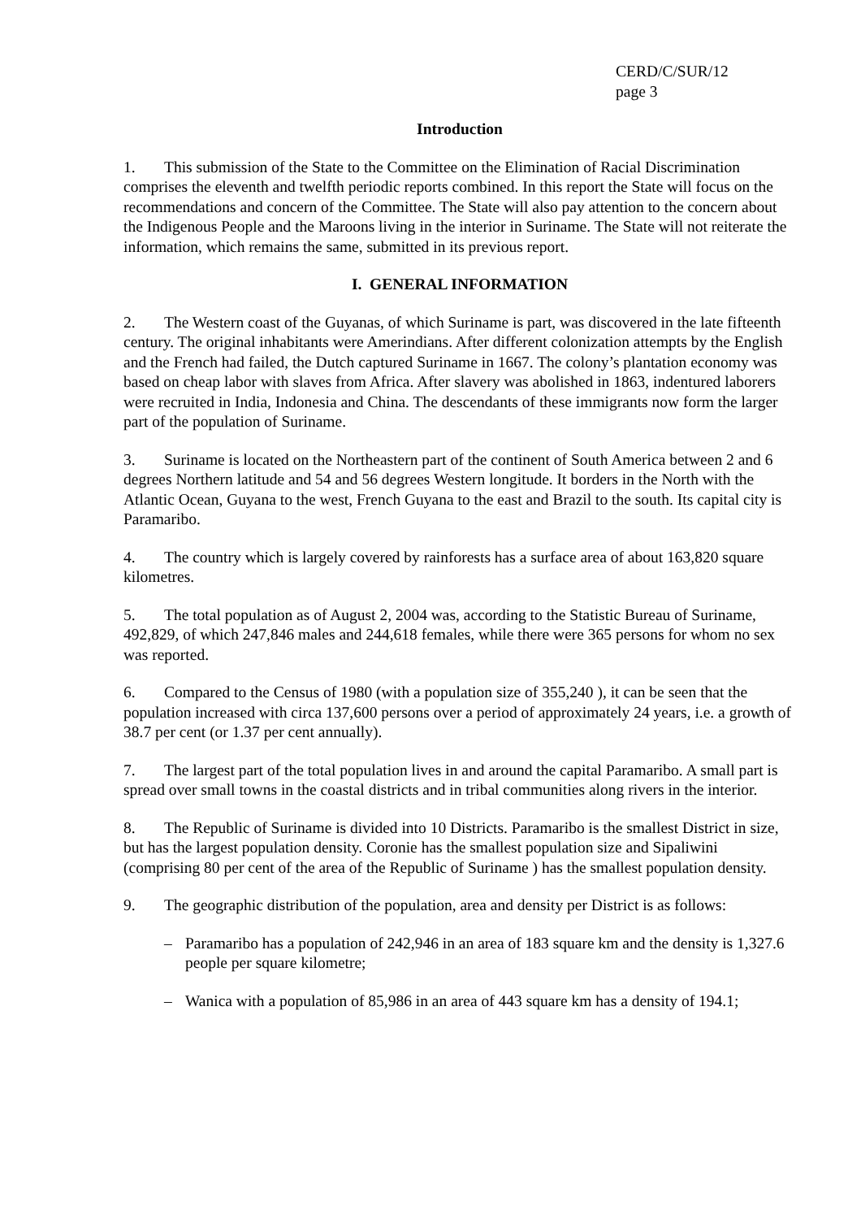CERD/C/SUR/12
page 3
Introduction
1. This submission of the State to the Committee on the Elimination of Racial Discrimination comprises the eleventh and twelfth periodic reports combined. In this report the State will focus on the recommendations and concern of the Committee. The State will also pay attention to the concern about the Indigenous People and the Maroons living in the interior in Suriname. The State will not reiterate the information, which remains the same, submitted in its previous report.
I. GENERAL INFORMATION
2. The Western coast of the Guyanas, of which Suriname is part, was discovered in the late fifteenth century. The original inhabitants were Amerindians. After different colonization attempts by the English and the French had failed, the Dutch captured Suriname in 1667. The colony’s plantation economy was based on cheap labor with slaves from Africa. After slavery was abolished in 1863, indentured laborers were recruited in India, Indonesia and China. The descendants of these immigrants now form the larger part of the population of Suriname.
3. Suriname is located on the Northeastern part of the continent of South America between 2 and 6 degrees Northern latitude and 54 and 56 degrees Western longitude. It borders in the North with the Atlantic Ocean, Guyana to the west, French Guyana to the east and Brazil to the south. Its capital city is Paramaribo.
4. The country which is largely covered by rainforests has a surface area of about 163,820 square kilometres.
5. The total population as of August 2, 2004 was, according to the Statistic Bureau of Suriname, 492,829, of which 247,846 males and 244,618 females, while there were 365 persons for whom no sex was reported.
6. Compared to the Census of 1980 (with a population size of 355,240 ), it can be seen that the population increased with circa 137,600 persons over a period of approximately 24 years, i.e. a growth of 38.7 per cent (or 1.37 per cent annually).
7. The largest part of the total population lives in and around the capital Paramaribo. A small part is spread over small towns in the coastal districts and in tribal communities along rivers in the interior.
8. The Republic of Suriname is divided into 10 Districts. Paramaribo is the smallest District in size, but has the largest population density. Coronie has the smallest population size and Sipaliwini (comprising 80 per cent of the area of the Republic of Suriname ) has the smallest population density.
9. The geographic distribution of the population, area and density per District is as follows:
– Paramaribo has a population of 242,946 in an area of 183 square km and the density is 1,327.6 people per square kilometre;
– Wanica with a population of 85,986 in an area of 443 square km has a density of 194.1;